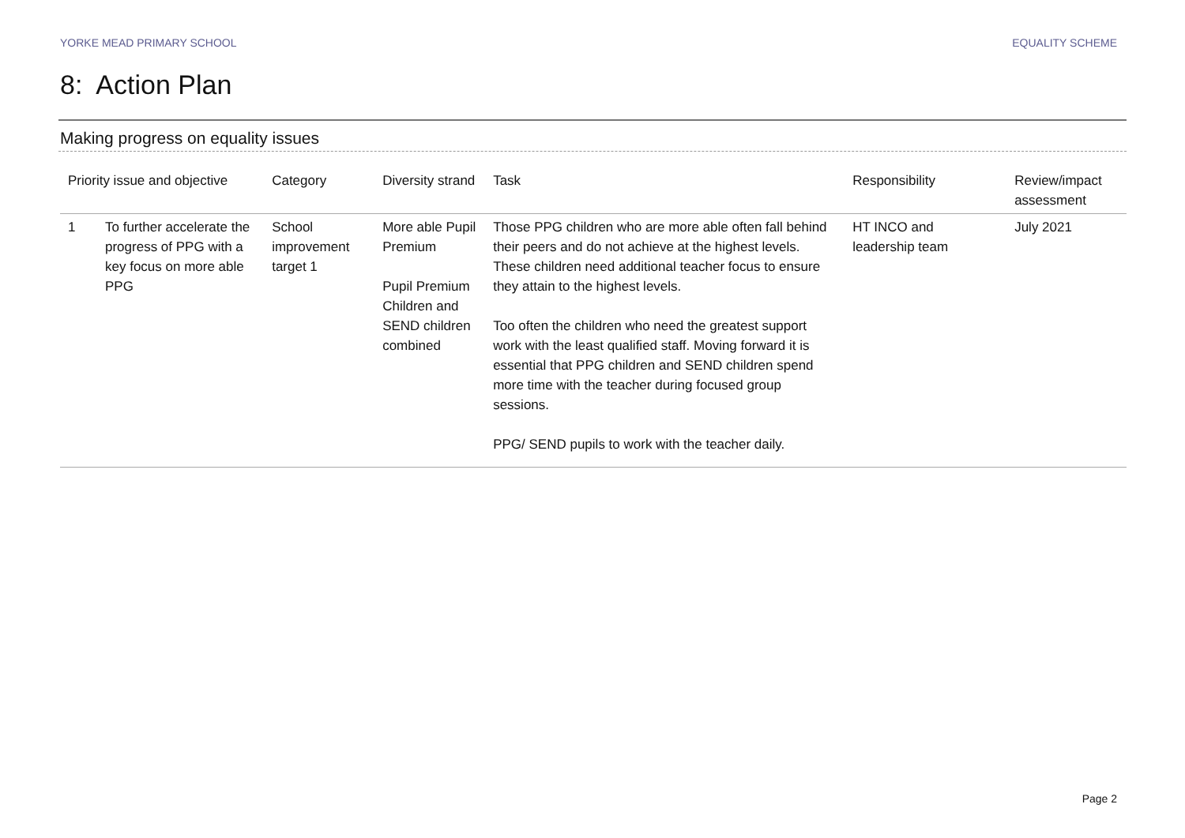YORKE MEAD PRIMARY SCHOOL EQUALITY SCHEME
8: Action Plan
Making progress on equality issues
| Priority issue and objective | | Category | Diversity strand | Task | Responsibility | Review/impact assessment |
| --- | --- | --- | --- | --- | --- | --- |
| 1 | To further accelerate the progress of PPG with a key focus on more able PPG | School improvement target 1 | More able Pupil Premium Pupil Premium Children and SEND children combined | Those PPG children who are more able often fall behind their peers and do not achieve at the highest levels. These children need additional teacher focus to ensure they attain to the highest levels. Too often the children who need the greatest support work with the least qualified staff. Moving forward it is essential that PPG children and SEND children spend more time with the teacher during focused group sessions. PPG/ SEND pupils to work with the teacher daily. | HT INCO and leadership team | July 2021 |
Page 2